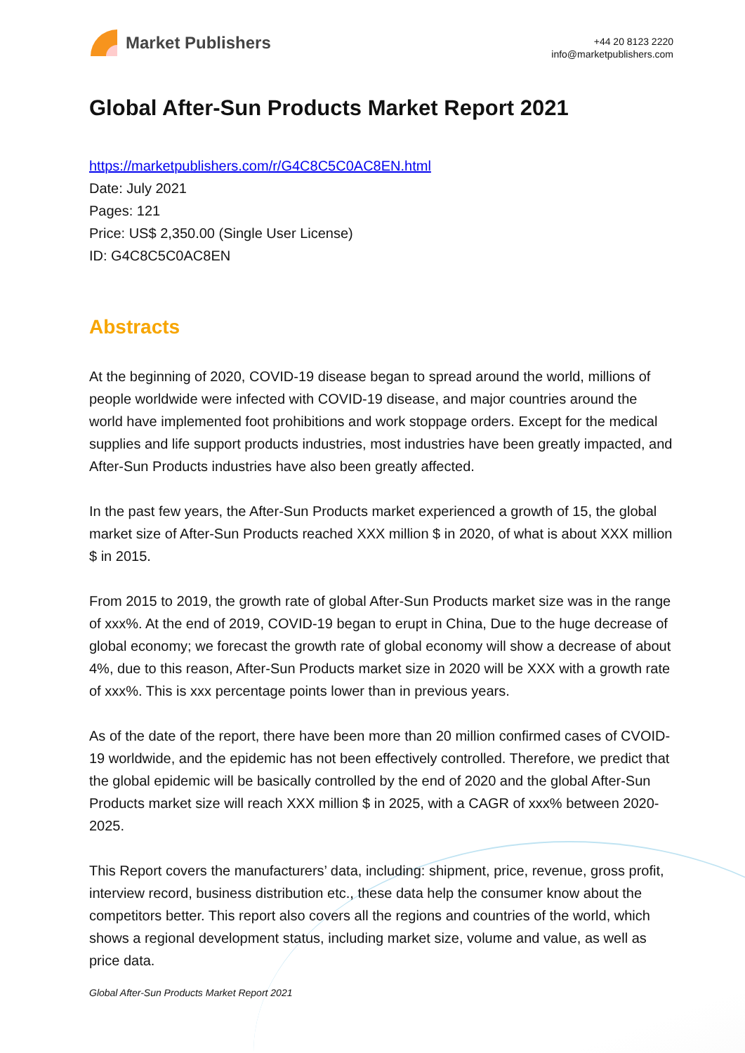Market Publishers
+44 20 8123 2220
info@marketpublishers.com
Global After-Sun Products Market Report 2021
https://marketpublishers.com/r/G4C8C5C0AC8EN.html
Date: July 2021
Pages: 121
Price: US$ 2,350.00 (Single User License)
ID: G4C8C5C0AC8EN
Abstracts
At the beginning of 2020, COVID-19 disease began to spread around the world, millions of people worldwide were infected with COVID-19 disease, and major countries around the world have implemented foot prohibitions and work stoppage orders. Except for the medical supplies and life support products industries, most industries have been greatly impacted, and After-Sun Products industries have also been greatly affected.
In the past few years, the After-Sun Products market experienced a growth of 15, the global market size of After-Sun Products reached XXX million $ in 2020, of what is about XXX million $ in 2015.
From 2015 to 2019, the growth rate of global After-Sun Products market size was in the range of xxx%. At the end of 2019, COVID-19 began to erupt in China, Due to the huge decrease of global economy; we forecast the growth rate of global economy will show a decrease of about 4%, due to this reason, After-Sun Products market size in 2020 will be XXX with a growth rate of xxx%. This is xxx percentage points lower than in previous years.
As of the date of the report, there have been more than 20 million confirmed cases of CVOID-19 worldwide, and the epidemic has not been effectively controlled. Therefore, we predict that the global epidemic will be basically controlled by the end of 2020 and the global After-Sun Products market size will reach XXX million $ in 2025, with a CAGR of xxx% between 2020-2025.
This Report covers the manufacturers’ data, including: shipment, price, revenue, gross profit, interview record, business distribution etc., these data help the consumer know about the competitors better. This report also covers all the regions and countries of the world, which shows a regional development status, including market size, volume and value, as well as price data.
Global After-Sun Products Market Report 2021